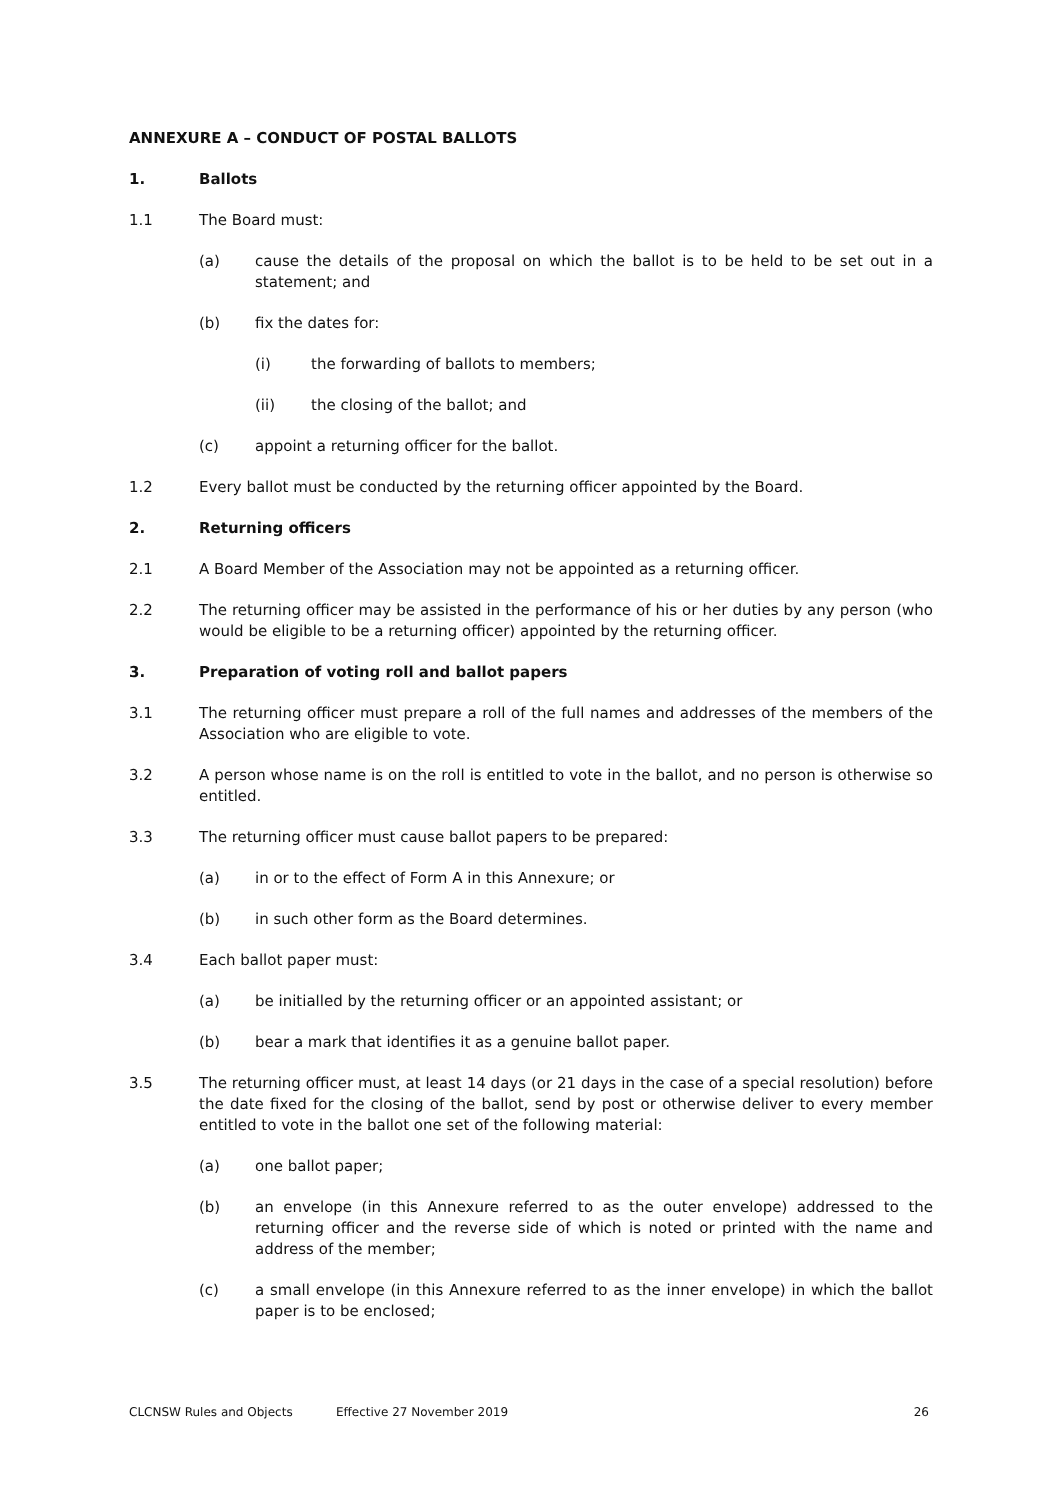ANNEXURE A – CONDUCT OF POSTAL BALLOTS
1. Ballots
1.1 The Board must:
(a) cause the details of the proposal on which the ballot is to be held to be set out in a statement; and
(b) fix the dates for:
(i) the forwarding of ballots to members;
(ii) the closing of the ballot; and
(c) appoint a returning officer for the ballot.
1.2 Every ballot must be conducted by the returning officer appointed by the Board.
2. Returning officers
2.1 A Board Member of the Association may not be appointed as a returning officer.
2.2 The returning officer may be assisted in the performance of his or her duties by any person (who would be eligible to be a returning officer) appointed by the returning officer.
3. Preparation of voting roll and ballot papers
3.1 The returning officer must prepare a roll of the full names and addresses of the members of the Association who are eligible to vote.
3.2 A person whose name is on the roll is entitled to vote in the ballot, and no person is otherwise so entitled.
3.3 The returning officer must cause ballot papers to be prepared:
(a) in or to the effect of Form A in this Annexure; or
(b) in such other form as the Board determines.
3.4 Each ballot paper must:
(a) be initialled by the returning officer or an appointed assistant; or
(b) bear a mark that identifies it as a genuine ballot paper.
3.5 The returning officer must, at least 14 days (or 21 days in the case of a special resolution) before the date fixed for the closing of the ballot, send by post or otherwise deliver to every member entitled to vote in the ballot one set of the following material:
(a) one ballot paper;
(b) an envelope (in this Annexure referred to as the outer envelope) addressed to the returning officer and the reverse side of which is noted or printed with the name and address of the member;
(c) a small envelope (in this Annexure referred to as the inner envelope) in which the ballot paper is to be enclosed;
CLCNSW Rules and Objects Effective 27 November 2019 26